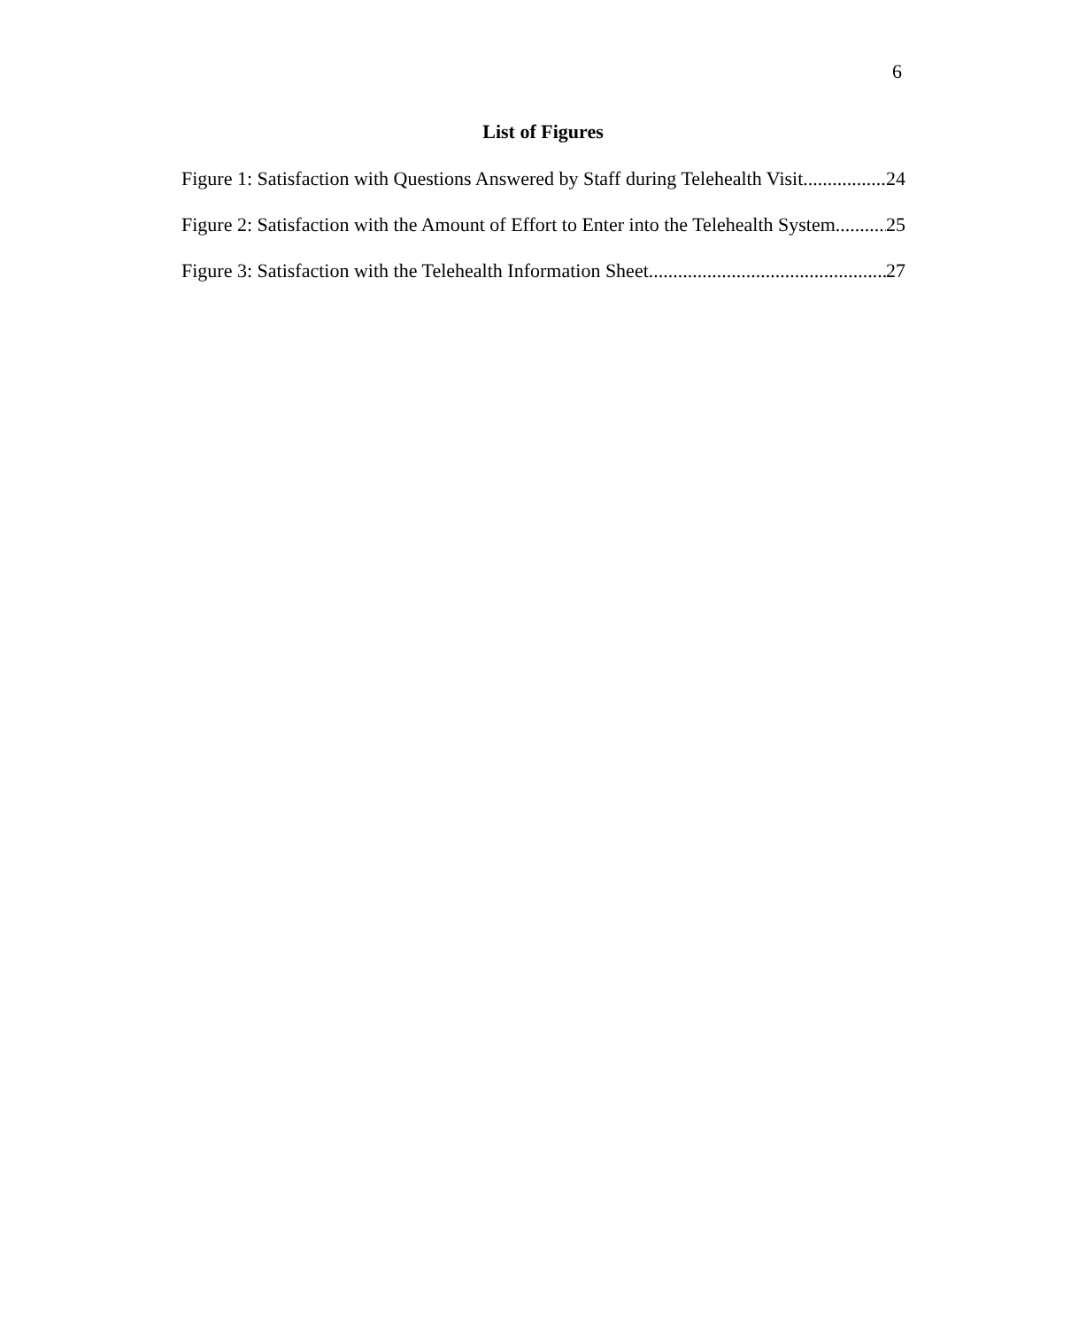6
List of Figures
Figure 1: Satisfaction with Questions Answered by Staff during Telehealth Visit 24
Figure 2: Satisfaction with the Amount of Effort to Enter into the Telehealth System 25
Figure 3: Satisfaction with the Telehealth Information Sheet 27